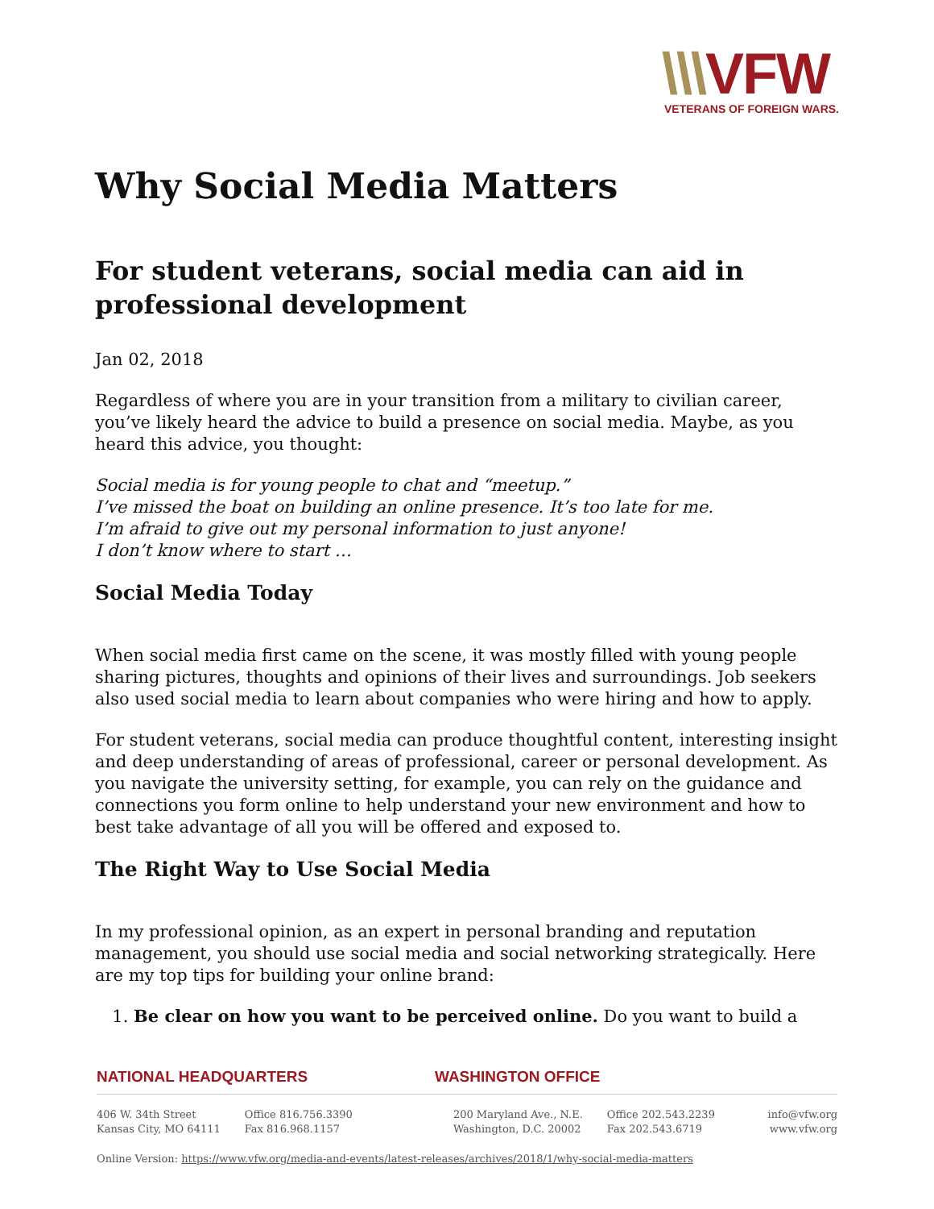\\\VFW
VETERANS OF FOREIGN WARS.
Why Social Media Matters
For student veterans, social media can aid in professional development
Jan 02, 2018
Regardless of where you are in your transition from a military to civilian career, you’ve likely heard the advice to build a presence on social media. Maybe, as you heard this advice, you thought:
Social media is for young people to chat and “meetup.”
I’ve missed the boat on building an online presence. It’s too late for me.
I’m afraid to give out my personal information to just anyone!
I don’t know where to start …
Social Media Today
When social media first came on the scene, it was mostly filled with young people sharing pictures, thoughts and opinions of their lives and surroundings. Job seekers also used social media to learn about companies who were hiring and how to apply.
For student veterans, social media can produce thoughtful content, interesting insight and deep understanding of areas of professional, career or personal development. As you navigate the university setting, for example, you can rely on the guidance and connections you form online to help understand your new environment and how to best take advantage of all you will be offered and exposed to.
The Right Way to Use Social Media
In my professional opinion, as an expert in personal branding and reputation management, you should use social media and social networking strategically. Here are my top tips for building your online brand:
1. Be clear on how you want to be perceived online. Do you want to build a
NATIONAL HEADQUARTERS WASHINGTON OFFICE
406 W. 34th Street
Kansas City, MO 64111
Office 816.756.3390
Fax 816.968.1157
200 Maryland Ave., N.E.
Washington, D.C. 20002
Office 202.543.2239
Fax 202.543.6719
info@vfw.org
www.vfw.org
Online Version: https://www.vfw.org/media-and-events/latest-releases/archives/2018/1/why-social-media-matters